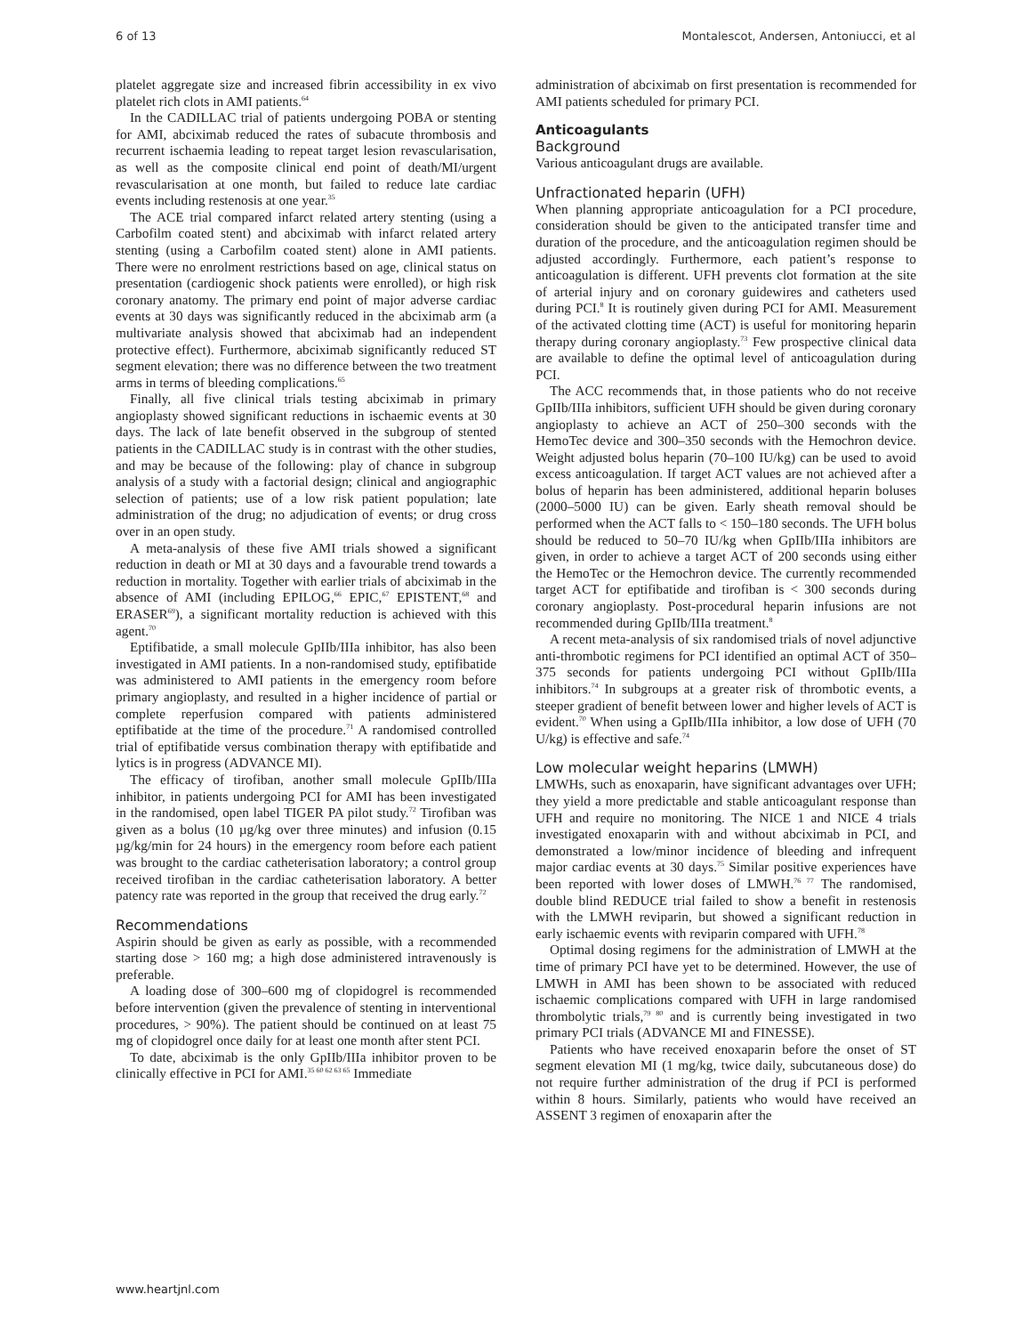6 of 13 Montalescot, Andersen, Antoniucci, et al
platelet aggregate size and increased fibrin accessibility in ex vivo platelet rich clots in AMI patients.<sup>64</sup>
In the CADILLAC trial of patients undergoing POBA or stenting for AMI, abciximab reduced the rates of subacute thrombosis and recurrent ischaemia leading to repeat target lesion revascularisation, as well as the composite clinical end point of death/MI/urgent revascularisation at one month, but failed to reduce late cardiac events including restenosis at one year.<sup>35</sup>
The ACE trial compared infarct related artery stenting (using a Carbofilm coated stent) and abciximab with infarct related artery stenting (using a Carbofilm coated stent) alone in AMI patients. There were no enrolment restrictions based on age, clinical status on presentation (cardiogenic shock patients were enrolled), or high risk coronary anatomy. The primary end point of major adverse cardiac events at 30 days was significantly reduced in the abciximab arm (a multivariate analysis showed that abciximab had an independent protective effect). Furthermore, abciximab significantly reduced ST segment elevation; there was no difference between the two treatment arms in terms of bleeding complications.<sup>65</sup>
Finally, all five clinical trials testing abciximab in primary angioplasty showed significant reductions in ischaemic events at 30 days. The lack of late benefit observed in the subgroup of stented patients in the CADILLAC study is in contrast with the other studies, and may be because of the following: play of chance in subgroup analysis of a study with a factorial design; clinical and angiographic selection of patients; use of a low risk patient population; late administration of the drug; no adjudication of events; or drug cross over in an open study.
A meta-analysis of these five AMI trials showed a significant reduction in death or MI at 30 days and a favourable trend towards a reduction in mortality. Together with earlier trials of abciximab in the absence of AMI (including EPILOG,<sup>66</sup> EPIC,<sup>67</sup> EPISTENT,<sup>68</sup> and ERASER<sup>69</sup>), a significant mortality reduction is achieved with this agent.<sup>70</sup>
Eptifibatide, a small molecule GpIIb/IIIa inhibitor, has also been investigated in AMI patients. In a non-randomised study, eptifibatide was administered to AMI patients in the emergency room before primary angioplasty, and resulted in a higher incidence of partial or complete reperfusion compared with patients administered eptifibatide at the time of the procedure.<sup>71</sup> A randomised controlled trial of eptifibatide versus combination therapy with eptifibatide and lytics is in progress (ADVANCE MI).
The efficacy of tirofiban, another small molecule GpIIb/IIIa inhibitor, in patients undergoing PCI for AMI has been investigated in the randomised, open label TIGER PA pilot study.<sup>72</sup> Tirofiban was given as a bolus (10 µg/kg over three minutes) and infusion (0.15 µg/kg/min for 24 hours) in the emergency room before each patient was brought to the cardiac catheterisation laboratory; a control group received tirofiban in the cardiac catheterisation laboratory. A better patency rate was reported in the group that received the drug early.<sup>72</sup>
Recommendations
Aspirin should be given as early as possible, with a recommended starting dose > 160 mg; a high dose administered intravenously is preferable.
A loading dose of 300–600 mg of clopidogrel is recommended before intervention (given the prevalence of stenting in interventional procedures, > 90%). The patient should be continued on at least 75 mg of clopidogrel once daily for at least one month after stent PCI.
To date, abciximab is the only GpIIb/IIIa inhibitor proven to be clinically effective in PCI for AMI.<sup>35 60 62 63 65</sup> Immediate
administration of abciximab on first presentation is recommended for AMI patients scheduled for primary PCI.
Anticoagulants
Background
Various anticoagulant drugs are available.
Unfractionated heparin (UFH)
When planning appropriate anticoagulation for a PCI procedure, consideration should be given to the anticipated transfer time and duration of the procedure, and the anticoagulation regimen should be adjusted accordingly. Furthermore, each patient’s response to anticoagulation is different. UFH prevents clot formation at the site of arterial injury and on coronary guidewires and catheters used during PCI.<sup>8</sup> It is routinely given during PCI for AMI. Measurement of the activated clotting time (ACT) is useful for monitoring heparin therapy during coronary angioplasty.<sup>73</sup> Few prospective clinical data are available to define the optimal level of anticoagulation during PCI.
The ACC recommends that, in those patients who do not receive GpIIb/IIIa inhibitors, sufficient UFH should be given during coronary angioplasty to achieve an ACT of 250–300 seconds with the HemoTec device and 300–350 seconds with the Hemochron device. Weight adjusted bolus heparin (70–100 IU/kg) can be used to avoid excess anticoagulation. If target ACT values are not achieved after a bolus of heparin has been administered, additional heparin boluses (2000–5000 IU) can be given. Early sheath removal should be performed when the ACT falls to < 150–180 seconds. The UFH bolus should be reduced to 50–70 IU/kg when GpIIb/IIIa inhibitors are given, in order to achieve a target ACT of 200 seconds using either the HemoTec or the Hemochron device. The currently recommended target ACT for eptifibatide and tirofiban is < 300 seconds during coronary angioplasty. Post-procedural heparin infusions are not recommended during GpIIb/IIIa treatment.<sup>8</sup>
A recent meta-analysis of six randomised trials of novel adjunctive anti-thrombotic regimens for PCI identified an optimal ACT of 350–375 seconds for patients undergoing PCI without GpIIb/IIIa inhibitors.<sup>74</sup> In subgroups at a greater risk of thrombotic events, a steeper gradient of benefit between lower and higher levels of ACT is evident.<sup>70</sup> When using a GpIIb/IIIa inhibitor, a low dose of UFH (70 U/kg) is effective and safe.<sup>74</sup>
Low molecular weight heparins (LMWH)
LMWHs, such as enoxaparin, have significant advantages over UFH; they yield a more predictable and stable anticoagulant response than UFH and require no monitoring. The NICE 1 and NICE 4 trials investigated enoxaparin with and without abciximab in PCI, and demonstrated a low/minor incidence of bleeding and infrequent major cardiac events at 30 days.<sup>75</sup> Similar positive experiences have been reported with lower doses of LMWH.<sup>76 77</sup> The randomised, double blind REDUCE trial failed to show a benefit in restenosis with the LMWH reviparin, but showed a significant reduction in early ischaemic events with reviparin compared with UFH.<sup>78</sup>
Optimal dosing regimens for the administration of LMWH at the time of primary PCI have yet to be determined. However, the use of LMWH in AMI has been shown to be associated with reduced ischaemic complications compared with UFH in large randomised thrombolytic trials,<sup>79 80</sup> and is currently being investigated in two primary PCI trials (ADVANCE MI and FINESSE).
Patients who have received enoxaparin before the onset of ST segment elevation MI (1 mg/kg, twice daily, subcutaneous dose) do not require further administration of the drug if PCI is performed within 8 hours. Similarly, patients who would have received an ASSENT 3 regimen of enoxaparin after the
www.heartjnl.com